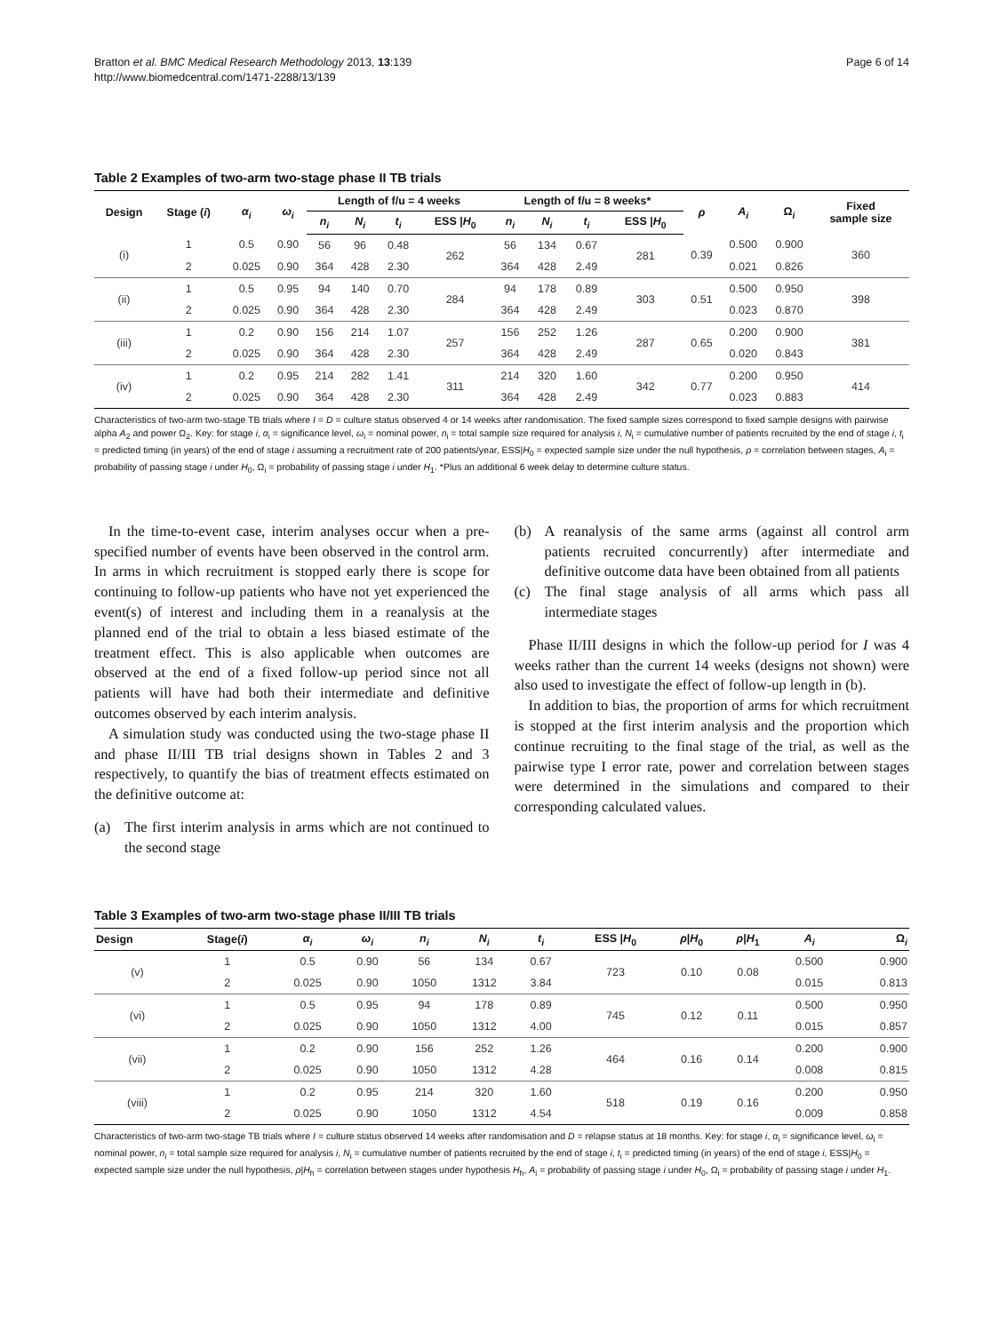Bratton et al. BMC Medical Research Methodology 2013, 13:139
http://www.biomedcentral.com/1471-2288/13/139
Page 6 of 14
Table 2 Examples of two-arm two-stage phase II TB trials
| Design | Stage ( i ) | α<sub>i</sub> | ω<sub>i</sub> | Length of f/u = 4 weeks | | | | Length of f/u = 8 weeks* | | | | ρ | A<sub>i</sub> | Ω<sub>i</sub> | Fixed sample size |
| --- | --- | --- | --- | --- | --- | --- | --- | --- | --- | --- | --- | --- | --- | --- | --- |
| | | | | n<sub>i</sub> | N<sub>i</sub> | t<sub>i</sub> | ESS / H<sub>0</sub> | n<sub>i</sub> | N<sub>i</sub> | t<sub>i</sub> | ESS / H<sub>0</sub> | | | | |
| (i) | 1 | 0.5 | 0.90 | 56 | 96 | 0.48 | 262 | 56 | 134 | 0.67 | 281 | 0.39 | 0.500 | 0.900 | 360 |
| | 2 | 0.025 | 0.90 | 364 | 428 | 2.30 | | 364 | 428 | 2.49 | | | 0.021 | 0.826 | |
| (ii) | 1 | 0.5 | 0.95 | 94 | 140 | 0.70 | 284 | 94 | 178 | 0.89 | 303 | 0.51 | 0.500 | 0.950 | 398 |
| | 2 | 0.025 | 0.90 | 364 | 428 | 2.30 | | 364 | 428 | 2.49 | | | 0.023 | 0.870 | |
| (iii) | 1 | 0.2 | 0.90 | 156 | 214 | 1.07 | 257 | 156 | 252 | 1.26 | 287 | 0.65 | 0.200 | 0.900 | 381 |
| | 2 | 0.025 | 0.90 | 364 | 428 | 2.30 | | 364 | 428 | 2.49 | | | 0.020 | 0.843 | |
| (iv) | 1 | 0.2 | 0.95 | 214 | 282 | 1.41 | 311 | 214 | 320 | 1.60 | 342 | 0.77 | 0.200 | 0.950 | 414 |
| | 2 | 0.025 | 0.90 | 364 | 428 | 2.30 | | 364 | 428 | 2.49 | | | 0.023 | 0.883 | |
Characteristics of two-arm two-stage TB trials where I = D = culture status observed 4 or 14 weeks after randomisation. The fixed sample sizes correspond to fixed sample designs with pairwise alpha A<sub>2</sub> and power Ω<sub>2</sub>. Key: for stage i, α<sub>i</sub> = significance level, ω<sub>i</sub> = nominal power, n<sub>i</sub> = total sample size required for analysis i, N<sub>i</sub> = cumulative number of patients recruited by the end of stage i, t<sub>i</sub> = predicted timing (in years) of the end of stage i assuming a recruitment rate of 200 patients/year, ESS|H<sub>0</sub> = expected sample size under the null hypothesis, ρ = correlation between stages, A<sub>i</sub> = probability of passing stage i under H<sub>0</sub>, Ω<sub>i</sub> = probability of passing stage i under H<sub>1</sub>. *Plus an additional 6 week delay to determine culture status.
In the time-to-event case, interim analyses occur when a pre-specified number of events have been observed in the control arm. In arms in which recruitment is stopped early there is scope for continuing to follow-up patients who have not yet experienced the event(s) of interest and including them in a reanalysis at the planned end of the trial to obtain a less biased estimate of the treatment effect. This is also applicable when outcomes are observed at the end of a fixed follow-up period since not all patients will have had both their intermediate and definitive outcomes observed by each interim analysis.
A simulation study was conducted using the two-stage phase II and phase II/III TB trial designs shown in Tables 2 and 3 respectively, to quantify the bias of treatment effects estimated on the definitive outcome at:
(a) The first interim analysis in arms which are not continued to the second stage
(b) A reanalysis of the same arms (against all control arm patients recruited concurrently) after intermediate and definitive outcome data have been obtained from all patients
(c) The final stage analysis of all arms which pass all intermediate stages
Phase II/III designs in which the follow-up period for I was 4 weeks rather than the current 14 weeks (designs not shown) were also used to investigate the effect of follow-up length in (b).
In addition to bias, the proportion of arms for which recruitment is stopped at the first interim analysis and the proportion which continue recruiting to the final stage of the trial, as well as the pairwise type I error rate, power and correlation between stages were determined in the simulations and compared to their corresponding calculated values.
Table 3 Examples of two-arm two-stage phase II/III TB trials
| Design | Stage( i ) | α<sub>i</sub> | ω<sub>i</sub> | n<sub>i</sub> | N<sub>i</sub> | t<sub>i</sub> | ESS / H<sub>0</sub> | ρ / H<sub>0</sub> | ρ / H<sub>1</sub> | A<sub>i</sub> | Ω<sub>i</sub> |
| --- | --- | --- | --- | --- | --- | --- | --- | --- | --- | --- | --- |
| (v) | 1 | 0.5 | 0.90 | 56 | 134 | 0.67 | 723 | 0.10 | 0.08 | 0.500 | 0.900 |
| | 2 | 0.025 | 0.90 | 1050 | 1312 | 3.84 | | | | 0.015 | 0.813 |
| (vi) | 1 | 0.5 | 0.95 | 94 | 178 | 0.89 | 745 | 0.12 | 0.11 | 0.500 | 0.950 |
| | 2 | 0.025 | 0.90 | 1050 | 1312 | 4.00 | | | | 0.015 | 0.857 |
| (vii) | 1 | 0.2 | 0.90 | 156 | 252 | 1.26 | 464 | 0.16 | 0.14 | 0.200 | 0.900 |
| | 2 | 0.025 | 0.90 | 1050 | 1312 | 4.28 | | | | 0.008 | 0.815 |
| (viii) | 1 | 0.2 | 0.95 | 214 | 320 | 1.60 | 518 | 0.19 | 0.16 | 0.200 | 0.950 |
| | 2 | 0.025 | 0.90 | 1050 | 1312 | 4.54 | | | | 0.009 | 0.858 |
Characteristics of two-arm two-stage TB trials where I = culture status observed 14 weeks after randomisation and D = relapse status at 18 months. Key: for stage i, α<sub>i</sub> = significance level, ω<sub>i</sub> = nominal power, n<sub>i</sub> = total sample size required for analysis i, N<sub>i</sub> = cumulative number of patients recruited by the end of stage i, t<sub>i</sub> = predicted timing (in years) of the end of stage i, ESS|H<sub>0</sub> = expected sample size under the null hypothesis, ρ|H<sub>h</sub> = correlation between stages under hypothesis H<sub>h</sub>, A<sub>i</sub> = probability of passing stage i under H<sub>0</sub>, Ω<sub>i</sub> = probability of passing stage i under H<sub>1</sub>.